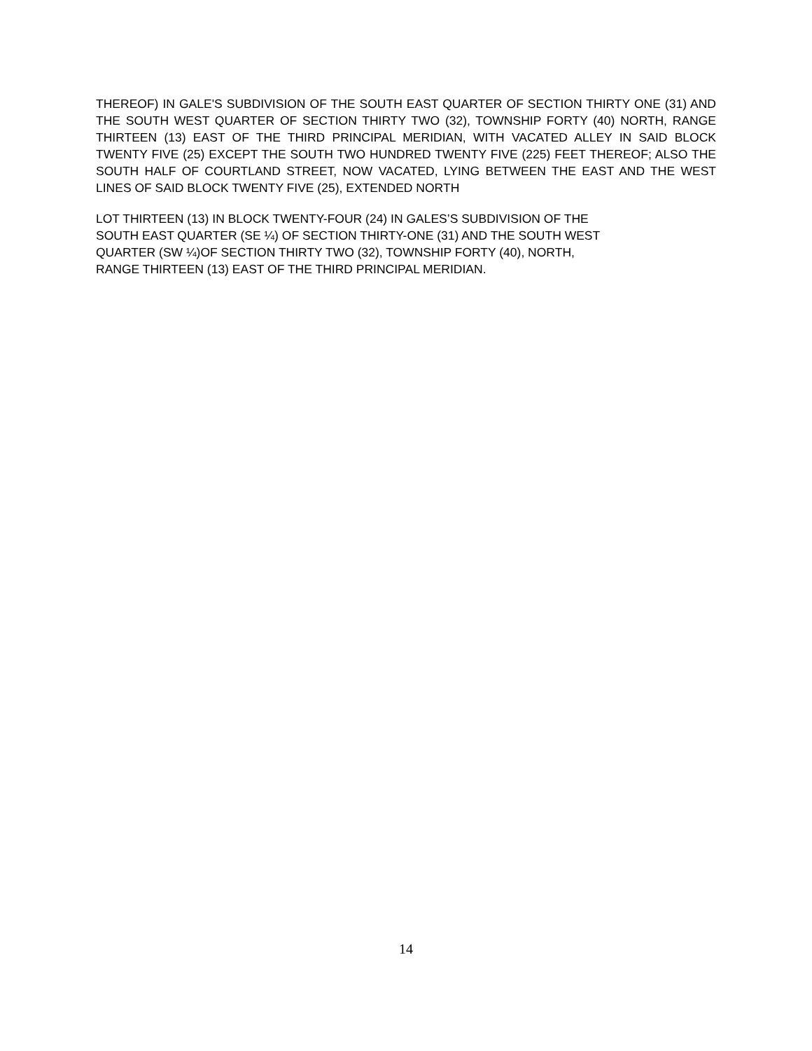THEREOF) IN GALE'S SUBDIVISION OF THE SOUTH EAST QUARTER OF SECTION THIRTY ONE (31) AND THE SOUTH WEST QUARTER OF SECTION THIRTY TWO (32), TOWNSHIP FORTY (40) NORTH, RANGE THIRTEEN (13) EAST OF THE THIRD PRINCIPAL MERIDIAN, WITH VACATED ALLEY IN SAID BLOCK TWENTY FIVE (25) EXCEPT THE SOUTH TWO HUNDRED TWENTY FIVE (225) FEET THEREOF; ALSO THE SOUTH HALF OF COURTLAND STREET, NOW VACATED, LYING BETWEEN THE EAST AND THE WEST LINES OF SAID BLOCK TWENTY FIVE (25), EXTENDED NORTH
LOT THIRTEEN (13) IN BLOCK TWENTY-FOUR (24) IN GALES’S SUBDIVISION OF THE
SOUTH EAST QUARTER (SE ¼) OF SECTION THIRTY-ONE (31) AND THE SOUTH WEST
QUARTER (SW ¼)OF SECTION THIRTY TWO (32), TOWNSHIP FORTY (40), NORTH,
RANGE THIRTEEN (13) EAST OF THE THIRD PRINCIPAL MERIDIAN.
14